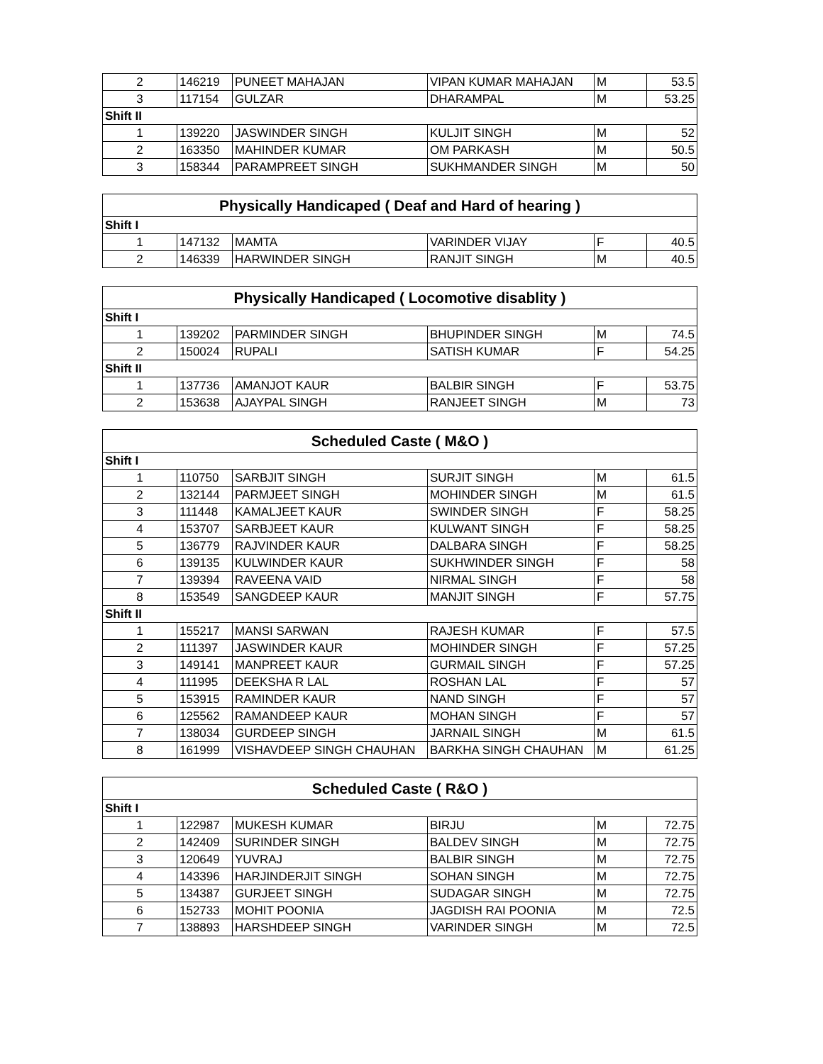| 2 | 146219 | PUNEET MAHAJAN | VIPAN KUMAR MAHAJAN | M | 53.5 |
| 3 | 117154 | GULZAR | DHARAMPAL | M | 53.25 |
| Shift II | | | | | |
| 1 | 139220 | JASWINDER SINGH | KULJIT SINGH | M | 52 |
| 2 | 163350 | MAHINDER KUMAR | OM PARKASH | M | 50.5 |
| 3 | 158344 | PARAMPREET SINGH | SUKHMANDER SINGH | M | 50 |
| Physically Handicaped ( Deaf and Hard of hearing ) | | | | | |
| --- | --- | --- | --- | --- | --- |
| Shift I | | | | | |
| 1 | 147132 | MAMTA | VARINDER VIJAY | F | 40.5 |
| 2 | 146339 | HARWINDER SINGH | RANJIT SINGH | M | 40.5 |
| Physically Handicaped ( Locomotive disablity ) | | | | | |
| --- | --- | --- | --- | --- | --- |
| Shift I | | | | | |
| 1 | 139202 | PARMINDER SINGH | BHUPINDER SINGH | M | 74.5 |
| 2 | 150024 | RUPALI | SATISH KUMAR | F | 54.25 |
| Shift II | | | | | |
| 1 | 137736 | AMANJOT KAUR | BALBIR SINGH | F | 53.75 |
| 2 | 153638 | AJAYPAL SINGH | RANJEET SINGH | M | 73 |
| Scheduled Caste ( M&O ) | | | | | |
| --- | --- | --- | --- | --- | --- |
| Shift I | | | | | |
| 1 | 110750 | SARBJIT SINGH | SURJIT SINGH | M | 61.5 |
| 2 | 132144 | PARMJEET SINGH | MOHINDER SINGH | M | 61.5 |
| 3 | 111448 | KAMALJEET KAUR | SWINDER SINGH | F | 58.25 |
| 4 | 153707 | SARBJEET KAUR | KULWANT SINGH | F | 58.25 |
| 5 | 136779 | RAJVINDER KAUR | DALBARA SINGH | F | 58.25 |
| 6 | 139135 | KULWINDER KAUR | SUKHWINDER SINGH | F | 58 |
| 7 | 139394 | RAVEENA VAID | NIRMAL SINGH | F | 58 |
| 8 | 153549 | SANGDEEP KAUR | MANJIT SINGH | F | 57.75 |
| Shift II | | | | | |
| 1 | 155217 | MANSI SARWAN | RAJESH KUMAR | F | 57.5 |
| 2 | 111397 | JASWINDER KAUR | MOHINDER SINGH | F | 57.25 |
| 3 | 149141 | MANPREET KAUR | GURMAIL SINGH | F | 57.25 |
| 4 | 111995 | DEEKSHA R LAL | ROSHAN LAL | F | 57 |
| 5 | 153915 | RAMINDER KAUR | NAND SINGH | F | 57 |
| 6 | 125562 | RAMANDEEP KAUR | MOHAN SINGH | F | 57 |
| 7 | 138034 | GURDEEP SINGH | JARNAIL SINGH | M | 61.5 |
| 8 | 161999 | VISHAVDEEP SINGH CHAUHAN | BARKHA SINGH CHAUHAN | M | 61.25 |
| Scheduled Caste ( R&O ) | | | | | |
| --- | --- | --- | --- | --- | --- |
| Shift I | | | | | |
| 1 | 122987 | MUKESH KUMAR | BIRJU | M | 72.75 |
| 2 | 142409 | SURINDER SINGH | BALDEV SINGH | M | 72.75 |
| 3 | 120649 | YUVRAJ | BALBIR SINGH | M | 72.75 |
| 4 | 143396 | HARJINDERJIT SINGH | SOHAN SINGH | M | 72.75 |
| 5 | 134387 | GURJEET SINGH | SUDAGAR SINGH | M | 72.75 |
| 6 | 152733 | MOHIT POONIA | JAGDISH RAI POONIA | M | 72.5 |
| 7 | 138893 | HARSHDEEP SINGH | VARINDER SINGH | M | 72.5 |